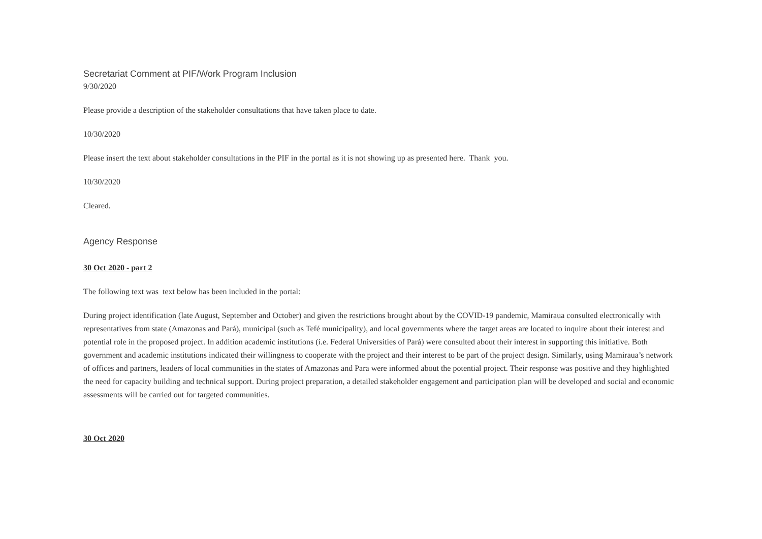Secretariat Comment at PIF/Work Program Inclusion
9/30/2020
Please provide a description of the stakeholder consultations that have taken place to date.
10/30/2020
Please insert the text about stakeholder consultations in the PIF in the portal as it is not showing up as presented here. Thank you.
10/30/2020
Cleared.
Agency Response
30 Oct 2020 - part 2
The following text was text below has been included in the portal:
During project identification (late August, September and October) and given the restrictions brought about by the COVID-19 pandemic, Mamiraua consulted electronically with representatives from state (Amazonas and Pará), municipal (such as Tefé municipality), and local governments where the target areas are located to inquire about their interest and potential role in the proposed project. In addition academic institutions (i.e. Federal Universities of Pará) were consulted about their interest in supporting this initiative. Both government and academic institutions indicated their willingness to cooperate with the project and their interest to be part of the project design. Similarly, using Mamiraua’s network of offices and partners, leaders of local communities in the states of Amazonas and Para were informed about the potential project. Their response was positive and they highlighted the need for capacity building and technical support. During project preparation, a detailed stakeholder engagement and participation plan will be developed and social and economic assessments will be carried out for targeted communities.
30 Oct 2020